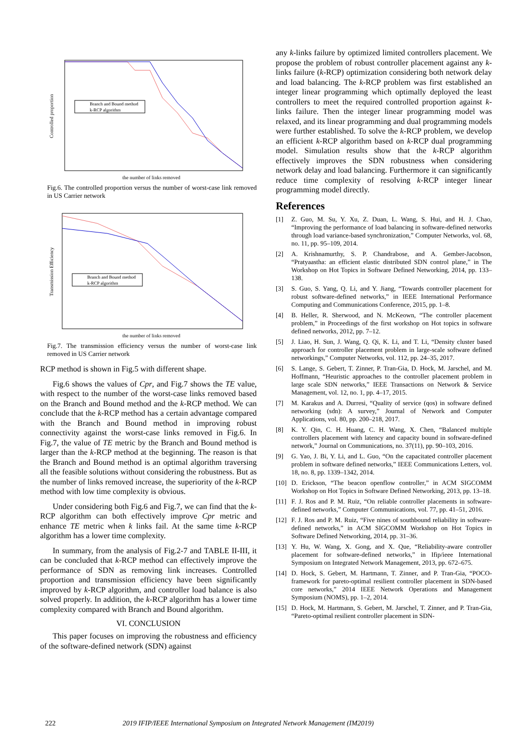Branch and Bound method
k-RCP algorithm
the number of links removed
Controlled proportion
Fig.6. The controlled proportion versus the number of worst-case link removed in US Carrier network
Branch and Bound method
k-RCP algorithm
the number of links removed
Transmission Efficiency
Fig.7. The transmission efficiency versus the number of worst-case link removed in US Carrier network
RCP method is shown in Fig.5 with different shape.
Fig.6 shows the values of Cpr, and Fig.7 shows the TE value, with respect to the number of the worst-case links removed based on the Branch and Bound method and the k-RCP method. We can conclude that the k-RCP method has a certain advantage compared with the Branch and Bound method in improving robust connectivity against the worst-case links removed in Fig.6. In Fig.7, the value of TE metric by the Branch and Bound method is larger than the k-RCP method at the beginning. The reason is that the Branch and Bound method is an optimal algorithm traversing all the feasible solutions without considering the robustness. But as the number of links removed increase, the superiority of the k-RCP method with low time complexity is obvious.
Under considering both Fig.6 and Fig.7, we can find that the k-RCP algorithm can both effectively improve Cpr metric and enhance TE metric when k links fail. At the same time k-RCP algorithm has a lower time complexity.
In summary, from the analysis of Fig.2-7 and TABLE II-III, it can be concluded that k-RCP method can effectively improve the performance of SDN as removing link increases. Controlled proportion and transmission efficiency have been significantly improved by k-RCP algorithm, and controller load balance is also solved properly. In addition, the k-RCP algorithm has a lower time complexity compared with Branch and Bound algorithm.
VI. CONCLUSION
This paper focuses on improving the robustness and efficiency of the software-defined network (SDN) against
any k-links failure by optimized limited controllers placement. We propose the problem of robust controller placement against any k-links failure (k-RCP) optimization considering both network delay and load balancing. The k-RCP problem was first established an integer linear programming which optimally deployed the least controllers to meet the required controlled proportion against k-links failure. Then the integer linear programming model was relaxed, and its linear programming and dual programming models were further established. To solve the k-RCP problem, we develop an efficient k-RCP algorithm based on k-RCP dual programming model. Simulation results show that the k-RCP algorithm effectively improves the SDN robustness when considering network delay and load balancing. Furthermore it can significantly reduce time complexity of resolving k-RCP integer linear programming model directly.
References
[1] Z. Guo, M. Su, Y. Xu, Z. Duan, L. Wang, S. Hui, and H. J. Chao, “Improving the performance of load balancing in software-defined networks through load variance-based synchronization,” Computer Networks, vol. 68, no. 11, pp. 95–109, 2014.
[2] A. Krishnamurthy, S. P. Chandrabose, and A. Gember-Jacobson, “Pratyaastha: an efficient elastic distributed SDN control plane,” in The Workshop on Hot Topics in Software Defined Networking, 2014, pp. 133–138.
[3] S. Guo, S. Yang, Q. Li, and Y. Jiang, “Towards controller placement for robust software-defined networks,” in IEEE International Performance Computing and Communications Conference, 2015, pp. 1–8.
[4] B. Heller, R. Sherwood, and N. McKeown, “The controller placement problem,” in Proceedings of the first workshop on Hot topics in software defined networks, 2012, pp. 7–12.
[5] J. Liao, H. Sun, J. Wang, Q. Qi, K. Li, and T. Li, “Density cluster based approach for controller placement problem in large-scale software defined networkings,” Computer Networks, vol. 112, pp. 24–35, 2017.
[6] S. Lange, S. Gebert, T. Zinner, P. Tran-Gia, D. Hock, M. Jarschel, and M. Hoffmann, “Heuristic approaches to the controller placement problem in large scale SDN networks,” IEEE Transactions on Network & Service Management, vol. 12, no. 1, pp. 4–17, 2015.
[7] M. Karakus and A. Durresi, “Quality of service (qos) in software defined networking (sdn): A survey,” Journal of Network and Computer Applications, vol. 80, pp. 200–218, 2017.
[8] K. Y. Qin, C. H. Huang, C. H. Wang, X. Chen, “Balanced multiple controllers placement with latency and capacity bound in software-defined network,” Journal on Communications, no. 37(11), pp. 90–103, 2016.
[9] G. Yao, J. Bi, Y. Li, and L. Guo, “On the capacitated controller placement problem in software defined networks,” IEEE Communications Letters, vol. 18, no. 8, pp. 1339–1342, 2014.
[10] D. Erickson, “The beacon openflow controller,” in ACM SIGCOMM Workshop on Hot Topics in Software Defined Networking, 2013, pp. 13–18.
[11] F. J. Ros and P. M. Ruiz, “On reliable controller placements in software-defined networks,” Computer Communications, vol. 77, pp. 41–51, 2016.
[12] F. J. Ros and P. M. Ruiz, “Five nines of southbound reliability in software-defined networks,” in ACM SIGCOMM Workshop on Hot Topics in Software Defined Networking, 2014, pp. 31–36.
[13] Y. Hu, W. Wang, X. Gong, and X. Que, “Reliability-aware controller placement for software-defined networks,” in Ifip/ieee International Symposium on Integrated Network Management, 2013, pp. 672–675.
[14] D. Hock, S. Gebert, M. Hartmann, T. Zinner, and P. Tran-Gia, “POCO-framework for pareto-optimal resilient controller placement in SDN-based core networks,” 2014 IEEE Network Operations and Management Symposium (NOMS), pp. 1–2, 2014.
[15] D. Hock, M. Hartmann, S. Gebert, M. Jarschel, T. Zinner, and P. Tran-Gia, “Pareto-optimal resilient controller placement in SDN-
222 2019 IFIP/IEEE International Symposium on Integrated Network Management (IM2019)